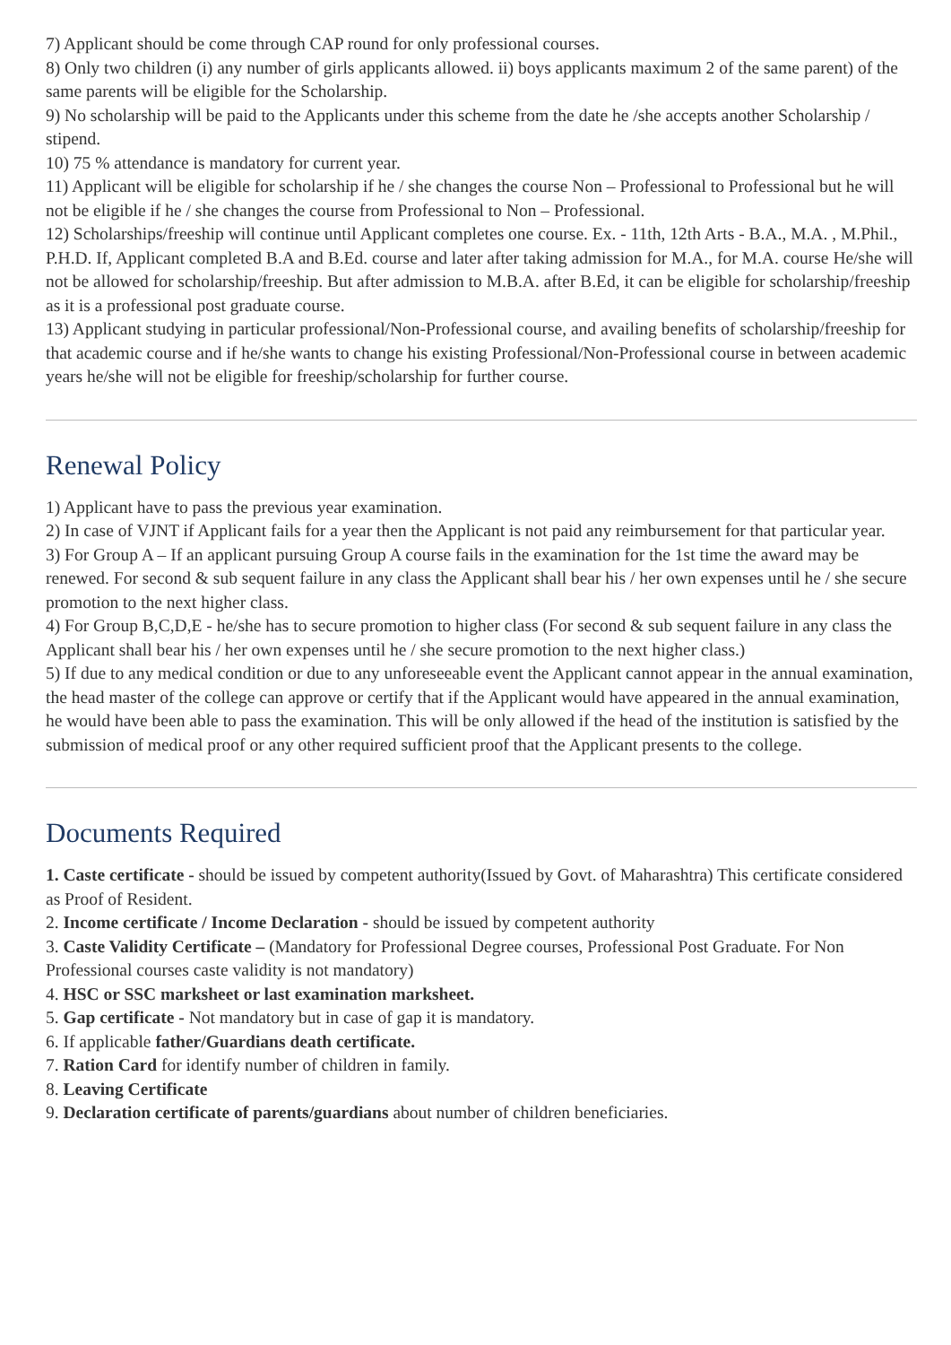7) Applicant should be come through CAP round for only professional courses.
8) Only two children (i) any number of girls applicants allowed. ii) boys applicants maximum 2 of the same parent) of the same parents will be eligible for the Scholarship.
9) No scholarship will be paid to the Applicants under this scheme from the date he /she accepts another Scholarship / stipend.
10) 75 % attendance is mandatory for current year.
11) Applicant will be eligible for scholarship if he / she changes the course Non – Professional to Professional but he will not be eligible if he / she changes the course from Professional to Non – Professional.
12) Scholarships/freeship will continue until Applicant completes one course. Ex. - 11th, 12th Arts - B.A., M.A. , M.Phil., P.H.D. If, Applicant completed B.A and B.Ed. course and later after taking admission for M.A., for M.A. course He/she will not be allowed for scholarship/freeship. But after admission to M.B.A. after B.Ed, it can be eligible for scholarship/freeship as it is a professional post graduate course.
13) Applicant studying in particular professional/Non-Professional course, and availing benefits of scholarship/freeship for that academic course and if he/she wants to change his existing Professional/Non-Professional course in between academic years he/she will not be eligible for freeship/scholarship for further course.
Renewal Policy
1) Applicant have to pass the previous year examination.
2) In case of VJNT if Applicant fails for a year then the Applicant is not paid any reimbursement for that particular year.
3) For Group A – If an applicant pursuing Group A course fails in the examination for the 1st time the award may be renewed. For second & sub sequent failure in any class the Applicant shall bear his / her own expenses until he / she secure promotion to the next higher class.
4) For Group B,C,D,E - he/she has to secure promotion to higher class (For second & sub sequent failure in any class the Applicant shall bear his / her own expenses until he / she secure promotion to the next higher class.)
5) If due to any medical condition or due to any unforeseeable event the Applicant cannot appear in the annual examination, the head master of the college can approve or certify that if the Applicant would have appeared in the annual examination, he would have been able to pass the examination. This will be only allowed if the head of the institution is satisfied by the submission of medical proof or any other required sufficient proof that the Applicant presents to the college.
Documents Required
1. Caste certificate - should be issued by competent authority(Issued by Govt. of Maharashtra) This certificate considered as Proof of Resident.
2. Income certificate / Income Declaration - should be issued by competent authority
3. Caste Validity Certificate – (Mandatory for Professional Degree courses, Professional Post Graduate. For Non Professional courses caste validity is not mandatory)
4. HSC or SSC marksheet or last examination marksheet.
5. Gap certificate - Not mandatory but in case of gap it is mandatory.
6. If applicable father/Guardians death certificate.
7. Ration Card for identify number of children in family.
8. Leaving Certificate
9. Declaration certificate of parents/guardians about number of children beneficiaries.